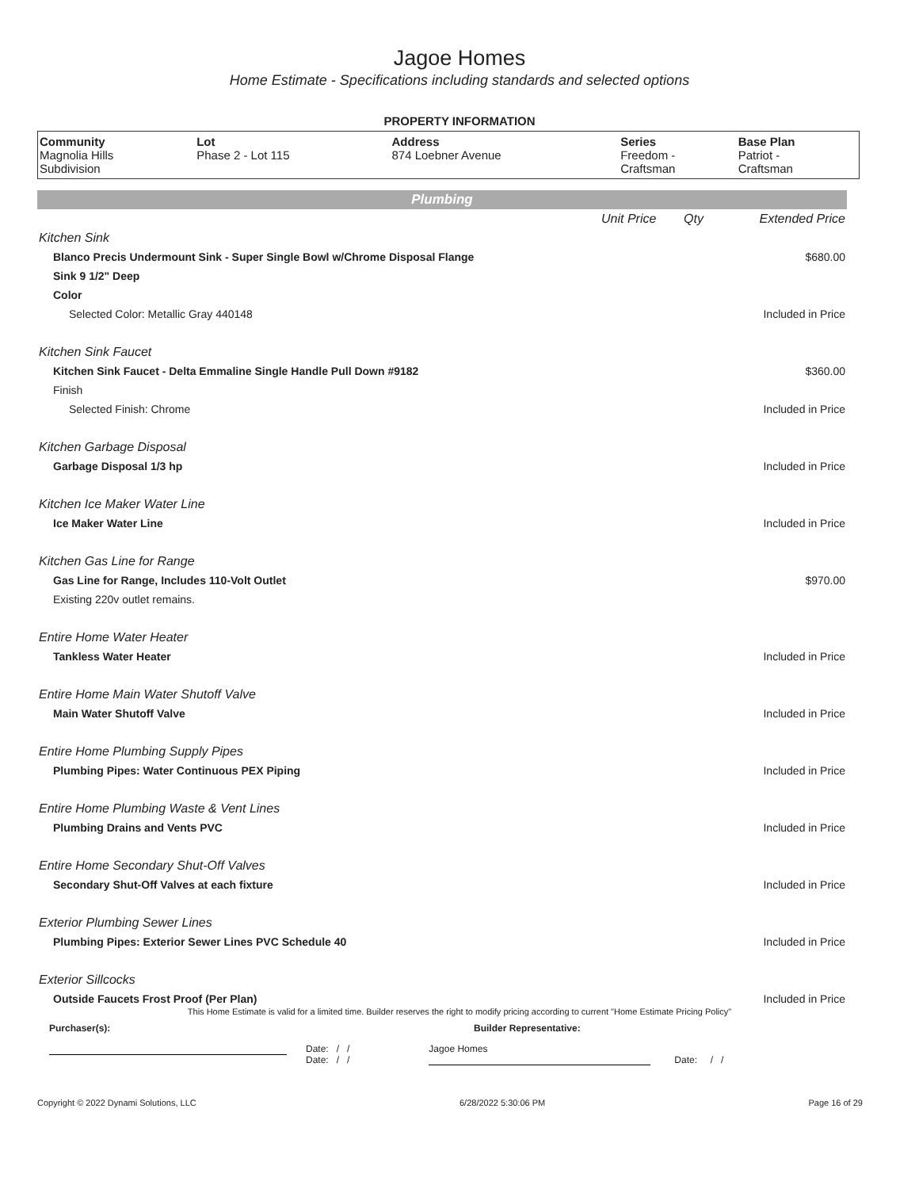Jagoe Homes
Home Estimate - Specifications including standards and selected options
PROPERTY INFORMATION
| Community | Lot | Address | Series | Base Plan |
| --- | --- | --- | --- | --- |
| Magnolia Hills Subdivision | Phase 2 - Lot 115 | 874 Loebner Avenue | Freedom - Craftsman | Patriot - Craftsman |
Plumbing
| | Unit Price | Qty | Extended Price |
| Kitchen Sink | | | |
| Blanco Precis Undermount Sink - Super Single Bowl w/Chrome Disposal Flange | | | $680.00 |
| Sink 9 1/2" Deep | | | |
| Color | | | |
| Selected Color: Metallic Gray 440148 | | | Included in Price |
| Kitchen Sink Faucet | | | |
| Kitchen Sink Faucet - Delta Emmaline Single Handle Pull Down #9182 | | | $360.00 |
| Finish | | | |
| Selected Finish: Chrome | | | Included in Price |
| Kitchen Garbage Disposal | | | |
| Garbage Disposal 1/3 hp | | | Included in Price |
| Kitchen Ice Maker Water Line | | | |
| Ice Maker Water Line | | | Included in Price |
| Kitchen Gas Line for Range | | | |
| Gas Line for Range, Includes 110-Volt Outlet | | | $970.00 |
| Existing 220v outlet remains. | | | |
| Entire Home Water Heater | | | |
| Tankless Water Heater | | | Included in Price |
| Entire Home Main Water Shutoff Valve | | | |
| Main Water Shutoff Valve | | | Included in Price |
| Entire Home Plumbing Supply Pipes | | | |
| Plumbing Pipes: Water Continuous PEX Piping | | | Included in Price |
| Entire Home Plumbing Waste & Vent Lines | | | |
| Plumbing Drains and Vents PVC | | | Included in Price |
| Entire Home Secondary Shut-Off Valves | | | |
| Secondary Shut-Off Valves at each fixture | | | Included in Price |
| Exterior Plumbing Sewer Lines | | | |
| Plumbing Pipes: Exterior Sewer Lines PVC Schedule 40 | | | Included in Price |
| Exterior Sillcocks | | | |
| Outside Faucets Frost Proof (Per Plan) | | | Included in Price |
This Home Estimate is valid for a limited time. Builder reserves the right to modify pricing according to current "Home Estimate Pricing Policy"
Purchaser(s): Builder Representative:
Date: / /
Date: / /
Jagoe Homes
Date: / /
Copyright © 2022 Dynami Solutions, LLC 6/28/2022 5:30:06 PM Page 16 of 29